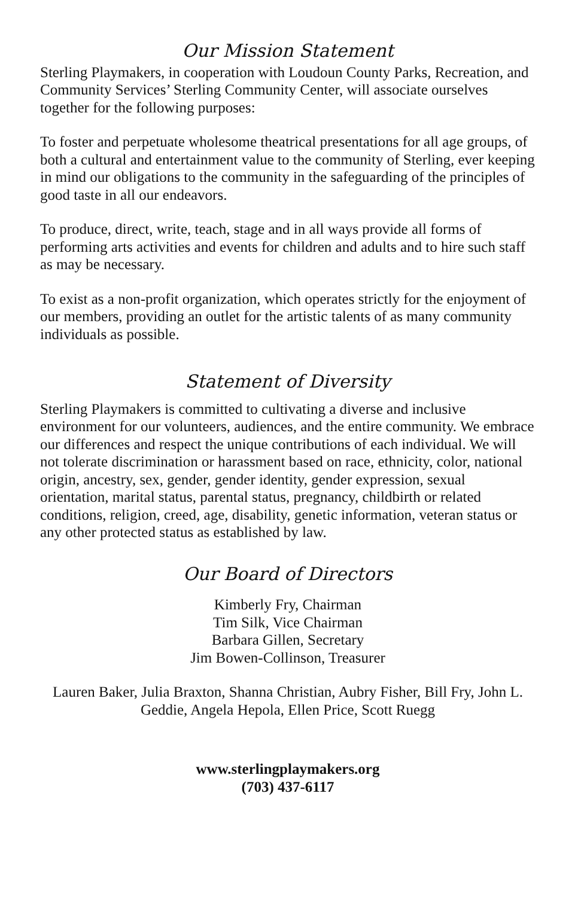Our Mission Statement
Sterling Playmakers, in cooperation with Loudoun County Parks, Recreation, and Community Services’ Sterling Community Center, will associate ourselves together for the following purposes:
To foster and perpetuate wholesome theatrical presentations for all age groups, of both a cultural and entertainment value to the community of Sterling, ever keeping in mind our obligations to the community in the safeguarding of the principles of good taste in all our endeavors.
To produce, direct, write, teach, stage and in all ways provide all forms of performing arts activities and events for children and adults and to hire such staff as may be necessary.
To exist as a non-profit organization, which operates strictly for the enjoyment of our members, providing an outlet for the artistic talents of as many community individuals as possible.
Statement of Diversity
Sterling Playmakers is committed to cultivating a diverse and inclusive environment for our volunteers, audiences, and the entire community. We embrace our differences and respect the unique contributions of each individual. We will not tolerate discrimination or harassment based on race, ethnicity, color, national origin, ancestry, sex, gender, gender identity, gender expression, sexual orientation, marital status, parental status, pregnancy, childbirth or related conditions, religion, creed, age, disability, genetic information, veteran status or any other protected status as established by law.
Our Board of Directors
Kimberly Fry, Chairman
Tim Silk, Vice Chairman
Barbara Gillen, Secretary
Jim Bowen-Collinson, Treasurer
Lauren Baker, Julia Braxton, Shanna Christian, Aubry Fisher, Bill Fry, John L. Geddie, Angela Hepola, Ellen Price, Scott Ruegg
www.sterlingplaymakers.org
(703) 437-6117